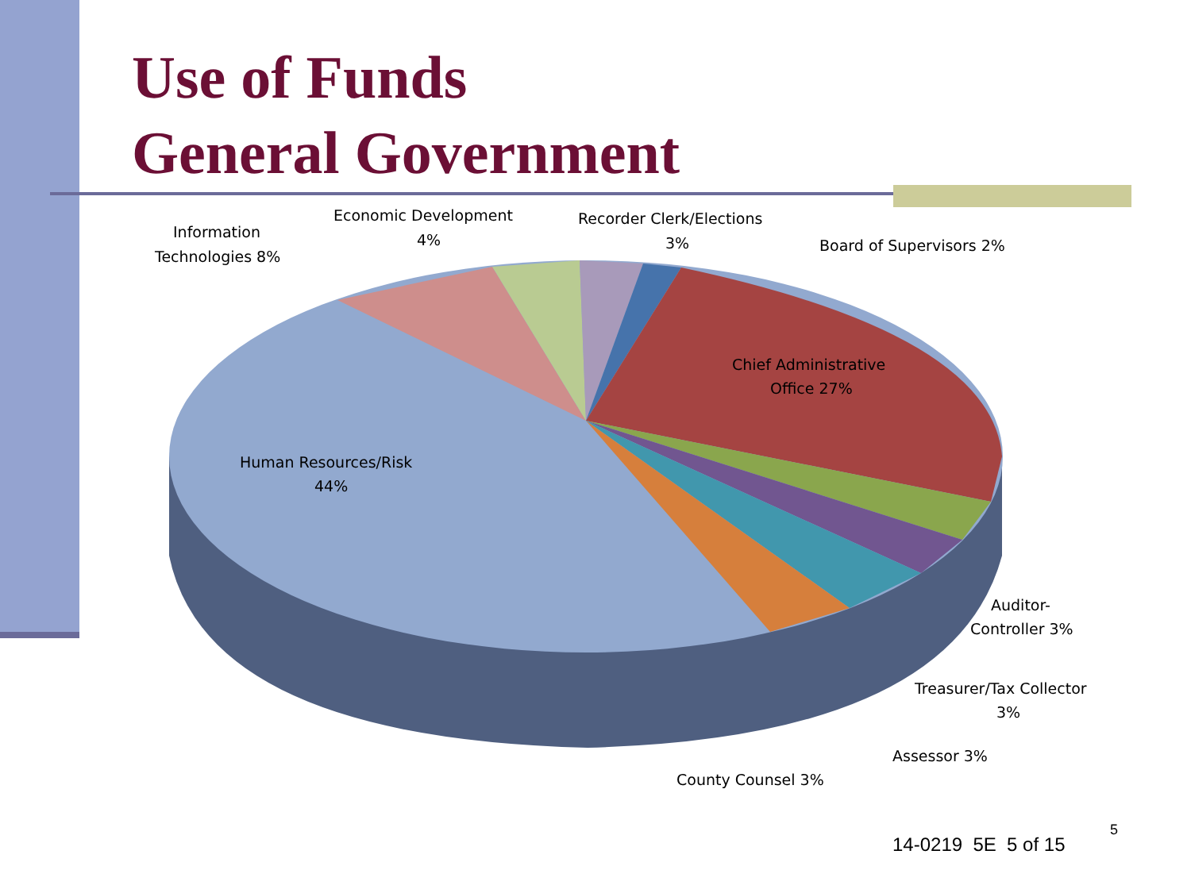Use of Funds
General Government
Chief Administrative
Office 27%
Human Resources/Risk
44%
Information
Technologies 8%
Economic Development
4%
Recorder Clerk/Elections
3%
Board of Supervisors 2%
Auditor-
Controller 3%
Treasurer/Tax Collector
3%
Assessor 3%
County Counsel 3%
14-0219 5E 5 of 15
5